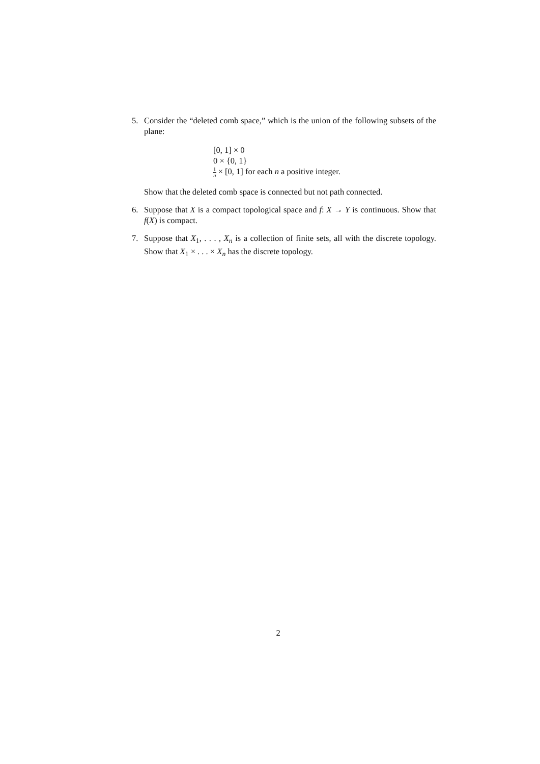5. Consider the “deleted comb space,” which is the union of the following subsets of the plane:
[0, 1] × 0
0 × {0, 1}
1 n × [0, 1] for each n a positive integer.
Show that the deleted comb space is connected but not path connected.
6. Suppose that X is a compact topological space and f: X → Y is continuous. Show that f(X) is compact.
7. Suppose that X<sub>1</sub>, . . . , X<sub>n</sub> is a collection of finite sets, all with the discrete topology. Show that X<sub>1</sub> × . . . × X<sub>n</sub> has the discrete topology.
2